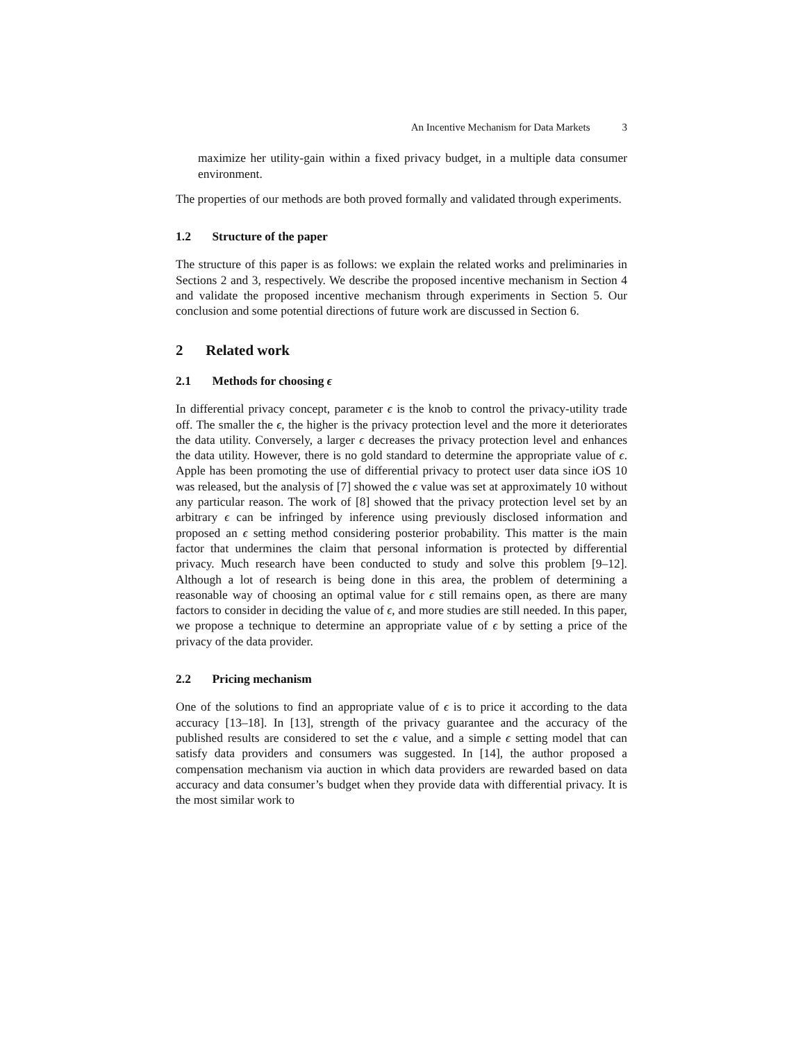An Incentive Mechanism for Data Markets 3
maximize her utility-gain within a fixed privacy budget, in a multiple data consumer environment.
The properties of our methods are both proved formally and validated through experiments.
1.2 Structure of the paper
The structure of this paper is as follows: we explain the related works and preliminaries in Sections 2 and 3, respectively. We describe the proposed incentive mechanism in Section 4 and validate the proposed incentive mechanism through experiments in Section 5. Our conclusion and some potential directions of future work are discussed in Section 6.
2 Related work
2.1 Methods for choosing ϵ
In differential privacy concept, parameter ϵ is the knob to control the privacy-utility trade off. The smaller the ϵ, the higher is the privacy protection level and the more it deteriorates the data utility. Conversely, a larger ϵ decreases the privacy protection level and enhances the data utility. However, there is no gold standard to determine the appropriate value of ϵ. Apple has been promoting the use of differential privacy to protect user data since iOS 10 was released, but the analysis of [7] showed the ϵ value was set at approximately 10 without any particular reason. The work of [8] showed that the privacy protection level set by an arbitrary ϵ can be infringed by inference using previously disclosed information and proposed an ϵ setting method considering posterior probability. This matter is the main factor that undermines the claim that personal information is protected by differential privacy. Much research have been conducted to study and solve this problem [9–12]. Although a lot of research is being done in this area, the problem of determining a reasonable way of choosing an optimal value for ϵ still remains open, as there are many factors to consider in deciding the value of ϵ, and more studies are still needed. In this paper, we propose a technique to determine an appropriate value of ϵ by setting a price of the privacy of the data provider.
2.2 Pricing mechanism
One of the solutions to find an appropriate value of ϵ is to price it according to the data accuracy [13–18]. In [13], strength of the privacy guarantee and the accuracy of the published results are considered to set the ϵ value, and a simple ϵ setting model that can satisfy data providers and consumers was suggested. In [14], the author proposed a compensation mechanism via auction in which data providers are rewarded based on data accuracy and data consumer’s budget when they provide data with differential privacy. It is the most similar work to